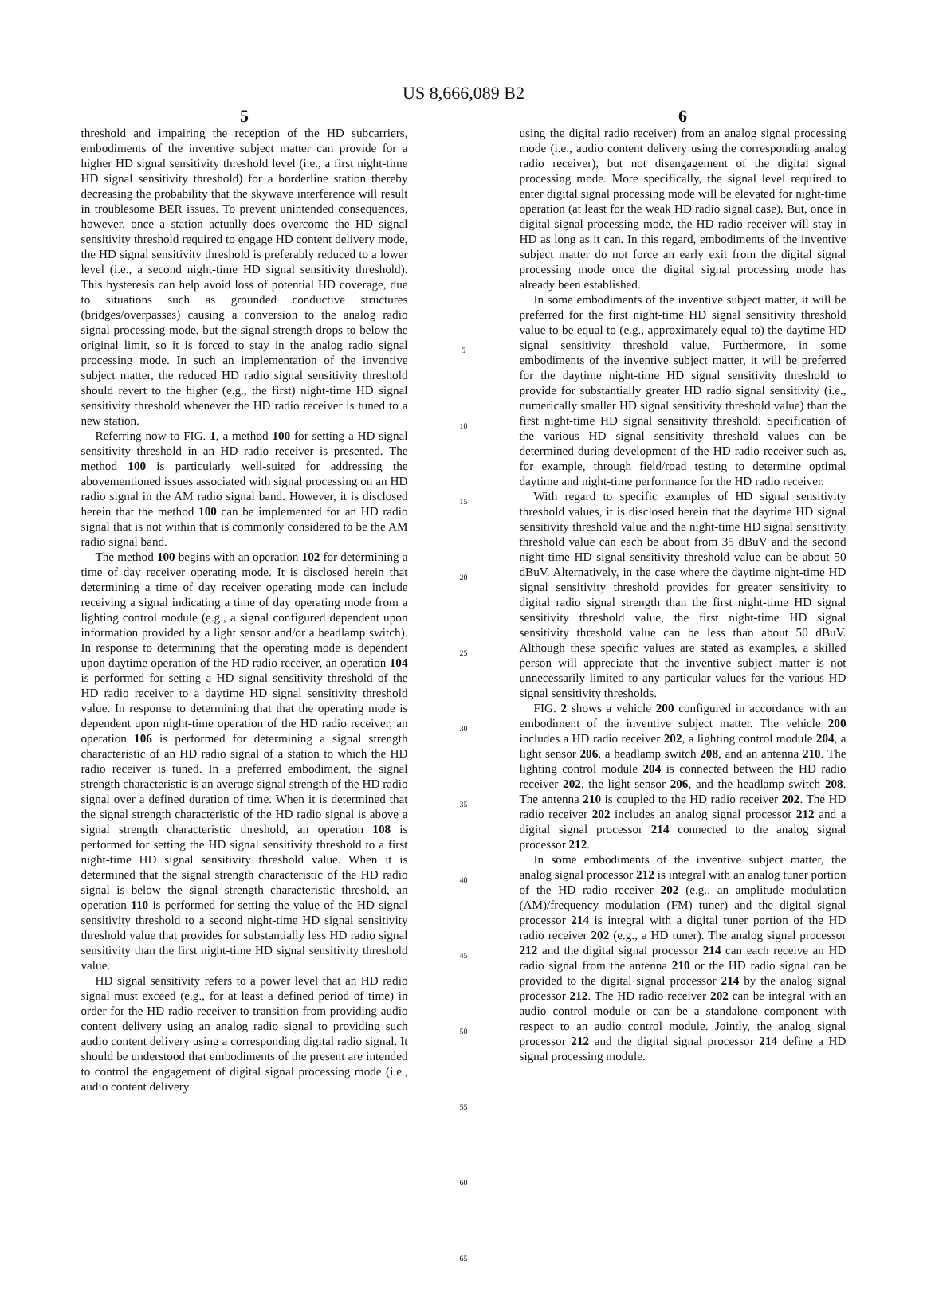US 8,666,089 B2
5
threshold and impairing the reception of the HD subcarriers, embodiments of the inventive subject matter can provide for a higher HD signal sensitivity threshold level (i.e., a first night-time HD signal sensitivity threshold) for a borderline station thereby decreasing the probability that the skywave interference will result in troublesome BER issues. To prevent unintended consequences, however, once a station actually does overcome the HD signal sensitivity threshold required to engage HD content delivery mode, the HD signal sensitivity threshold is preferably reduced to a lower level (i.e., a second night-time HD signal sensitivity threshold). This hysteresis can help avoid loss of potential HD coverage, due to situations such as grounded conductive structures (bridges/overpasses) causing a conversion to the analog radio signal processing mode, but the signal strength drops to below the original limit, so it is forced to stay in the analog radio signal processing mode. In such an implementation of the inventive subject matter, the reduced HD radio signal sensitivity threshold should revert to the higher (e.g., the first) night-time HD signal sensitivity threshold whenever the HD radio receiver is tuned to a new station.
Referring now to FIG. 1, a method 100 for setting a HD signal sensitivity threshold in an HD radio receiver is presented. The method 100 is particularly well-suited for addressing the abovementioned issues associated with signal processing on an HD radio signal in the AM radio signal band. However, it is disclosed herein that the method 100 can be implemented for an HD radio signal that is not within that is commonly considered to be the AM radio signal band.
The method 100 begins with an operation 102 for determining a time of day receiver operating mode. It is disclosed herein that determining a time of day receiver operating mode can include receiving a signal indicating a time of day operating mode from a lighting control module (e.g., a signal configured dependent upon information provided by a light sensor and/or a headlamp switch). In response to determining that the operating mode is dependent upon daytime operation of the HD radio receiver, an operation 104 is performed for setting a HD signal sensitivity threshold of the HD radio receiver to a daytime HD signal sensitivity threshold value. In response to determining that that the operating mode is dependent upon night-time operation of the HD radio receiver, an operation 106 is performed for determining a signal strength characteristic of an HD radio signal of a station to which the HD radio receiver is tuned. In a preferred embodiment, the signal strength characteristic is an average signal strength of the HD radio signal over a defined duration of time. When it is determined that the signal strength characteristic of the HD radio signal is above a signal strength characteristic threshold, an operation 108 is performed for setting the HD signal sensitivity threshold to a first night-time HD signal sensitivity threshold value. When it is determined that the signal strength characteristic of the HD radio signal is below the signal strength characteristic threshold, an operation 110 is performed for setting the value of the HD signal sensitivity threshold to a second night-time HD signal sensitivity threshold value that provides for substantially less HD radio signal sensitivity than the first night-time HD signal sensitivity threshold value.
HD signal sensitivity refers to a power level that an HD radio signal must exceed (e.g., for at least a defined period of time) in order for the HD radio receiver to transition from providing audio content delivery using an analog radio signal to providing such audio content delivery using a corresponding digital radio signal. It should be understood that embodiments of the present are intended to control the engagement of digital signal processing mode (i.e., audio content delivery
5
10
15
20
25
30
35
40
45
50
55
60
65
6
using the digital radio receiver) from an analog signal processing mode (i.e., audio content delivery using the corresponding analog radio receiver), but not disengagement of the digital signal processing mode. More specifically, the signal level required to enter digital signal processing mode will be elevated for night-time operation (at least for the weak HD radio signal case). But, once in digital signal processing mode, the HD radio receiver will stay in HD as long as it can. In this regard, embodiments of the inventive subject matter do not force an early exit from the digital signal processing mode once the digital signal processing mode has already been established.
In some embodiments of the inventive subject matter, it will be preferred for the first night-time HD signal sensitivity threshold value to be equal to (e.g., approximately equal to) the daytime HD signal sensitivity threshold value. Furthermore, in some embodiments of the inventive subject matter, it will be preferred for the daytime night-time HD signal sensitivity threshold to provide for substantially greater HD radio signal sensitivity (i.e., numerically smaller HD signal sensitivity threshold value) than the first night-time HD signal sensitivity threshold. Specification of the various HD signal sensitivity threshold values can be determined during development of the HD radio receiver such as, for example, through field/road testing to determine optimal daytime and night-time performance for the HD radio receiver.
With regard to specific examples of HD signal sensitivity threshold values, it is disclosed herein that the daytime HD signal sensitivity threshold value and the night-time HD signal sensitivity threshold value can each be about from 35 dBuV and the second night-time HD signal sensitivity threshold value can be about 50 dBuV. Alternatively, in the case where the daytime night-time HD signal sensitivity threshold provides for greater sensitivity to digital radio signal strength than the first night-time HD signal sensitivity threshold value, the first night-time HD signal sensitivity threshold value can be less than about 50 dBuV. Although these specific values are stated as examples, a skilled person will appreciate that the inventive subject matter is not unnecessarily limited to any particular values for the various HD signal sensitivity thresholds.
FIG. 2 shows a vehicle 200 configured in accordance with an embodiment of the inventive subject matter. The vehicle 200 includes a HD radio receiver 202, a lighting control module 204, a light sensor 206, a headlamp switch 208, and an antenna 210. The lighting control module 204 is connected between the HD radio receiver 202, the light sensor 206, and the headlamp switch 208. The antenna 210 is coupled to the HD radio receiver 202. The HD radio receiver 202 includes an analog signal processor 212 and a digital signal processor 214 connected to the analog signal processor 212.
In some embodiments of the inventive subject matter, the analog signal processor 212 is integral with an analog tuner portion of the HD radio receiver 202 (e.g., an amplitude modulation (AM)/frequency modulation (FM) tuner) and the digital signal processor 214 is integral with a digital tuner portion of the HD radio receiver 202 (e.g., a HD tuner). The analog signal processor 212 and the digital signal processor 214 can each receive an HD radio signal from the antenna 210 or the HD radio signal can be provided to the digital signal processor 214 by the analog signal processor 212. The HD radio receiver 202 can be integral with an audio control module or can be a standalone component with respect to an audio control module. Jointly, the analog signal processor 212 and the digital signal processor 214 define a HD signal processing module.